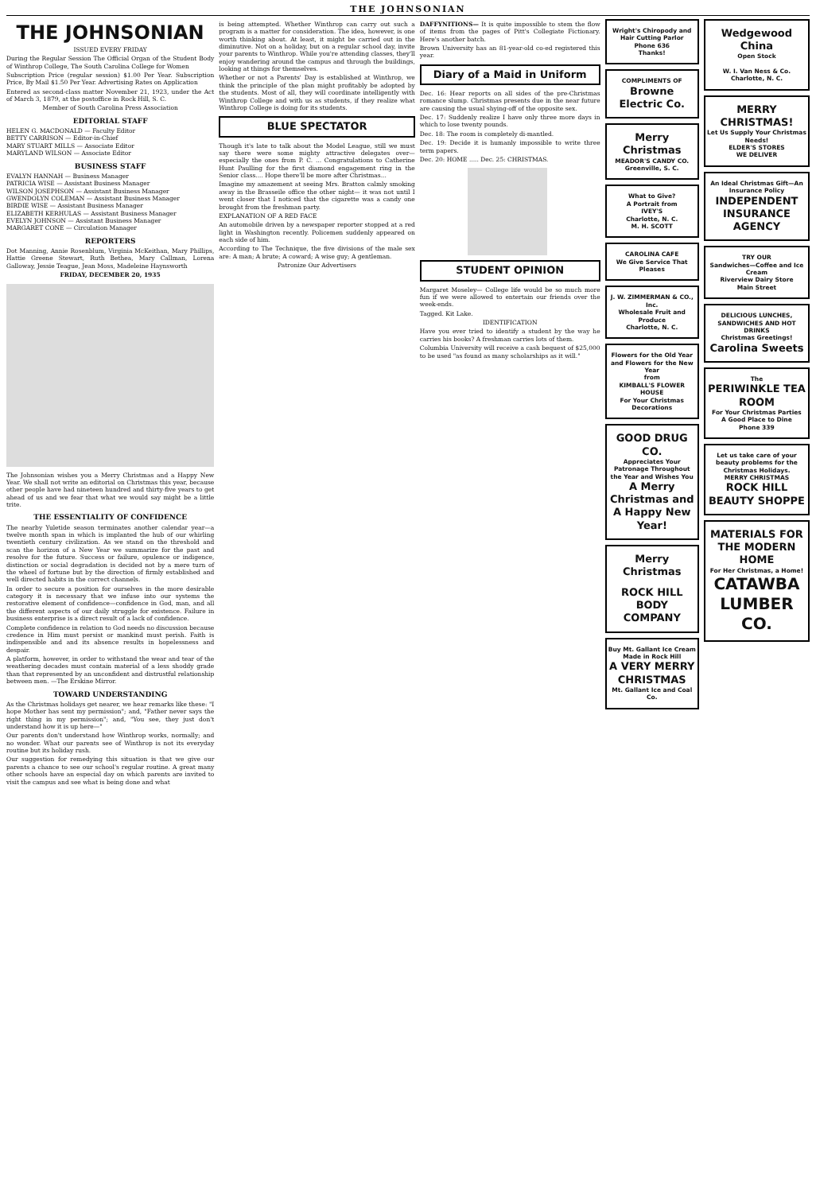THE JOHNSONIAN
THE JOHNSONIAN
ISSUED EVERY FRIDAY
During the Regular Session The Official Organ of the Student Body of Winthrop College, The South Carolina College for Women
Subscription Price (regular session) $1.00 Per Year. Subscription Price, By Mail $1.50 Per Year. Advertising Rates on Application
Entered as second-class matter November 21, 1923, under the Act of March 3, 1879, at the postoffice in Rock Hill, S. C.
Member of South Carolina Press Association
EDITORIAL STAFF
HELEN G. MACDONALD — Faculty Editor
BETTY CARRISON — Editor-in-Chief
MARY STUART MILLS — Associate Editor
MARYLAND WILSON — Associate Editor
BUSINESS STAFF
EVALYN HANNAH — Business Manager
PATRICIA WISE — Assistant Business Manager
WILSON JOSEPHSON — Assistant Business Manager
GWENDOLYN COLEMAN — Assistant Business Manager
BIRDIE WISE — Assistant Business Manager
ELIZABETH KERHULAS — Assistant Business Manager
EVELYN JOHNSON — Assistant Business Manager
MARGARET CONE — Circulation Manager
REPORTERS
Dot Manning, Annie Rosenblum, Virginia McKeithan, Mary Phillips, Hattie Greene Stewart, Ruth Bethea, Mary Callman, Lorena Galloway, Jessie Teague, Jean Moss, Madeleine Haynsworth
FRIDAY, DECEMBER 20, 1935
The Johnsonian wishes you a Merry Christmas and a Happy New Year. We shall not write an editorial on Christmas this year, because other people have had nineteen hundred and thirty-five years to get ahead of us and we fear that what we would say might be a little trite.
THE ESSENTIALITY OF CONFIDENCE
The nearby Yuletide season terminates another calendar year—a twelve month span in which is implanted the hub of our whirling twentieth century civilization. As we stand on the threshold and scan the horizon of a New Year we summarize for the past and resolve for the future. Success or failure, opulence or indigence, distinction or social degradation is decided not by a mere turn of the wheel of fortune but by the direction of firmly established and well directed habits in the correct channels.
In order to secure a position for ourselves in the more desirable category it is necessary that we infuse into our systems the restorative element of confidence—confidence in God, man, and all the different aspects of our daily struggle for existence. Failure in business enterprise is a direct result of a lack of confidence.
Complete confidence in relation to God needs no discussion because credence in Him must persist or mankind must perish. Faith is indispensible and and its absence results in hopelessness and despair.
A platform, however, in order to withstand the wear and tear of the weathering decades must contain material of a less shoddy grade than that represented by an unconfident and distrustful relationship between men. —The Erskine Mirror.
TOWARD UNDERSTANDING
As the Christmas holidays get nearer, we hear remarks like these: "I hope Mother has sent my permission"; and, "Father never says the right thing in my permission"; and, "You see, they just don't understand how it is up here—"
Our parents don't understand how Winthrop works, normally; and no wonder. What our parents see of Winthrop is not its everyday routine but its holiday rush.
Our suggestion for remedying this situation is that we give our parents a chance to see our school's regular routine. A great many other schools have an especial day on which parents are invited to visit the campus and see what is being done and what
is being attempted. Whether Winthrop can carry out such a program is a matter for consideration. The idea, however, is one worth thinking about. At least, it might be carried out in the diminutive. Not on a holiday, but on a regular school day, invite your parents to Winthrop. While you're attending classes, they'll enjoy wandering around the campus and through the buildings, looking at things for themselves.
Whether or not a Parents' Day is established at Winthrop, we think the principle of the plan might profitably be adopted by the students. Most of all, they will coordinate intelligently with Winthrop College and with us as students, if they realize what Winthrop College is doing for its students.
BLUE SPECTATOR
Though it's late to talk about the Model League, still we must say there were some mighty attractive delegates over—especially the ones from P. C. ... Congratulations to Catherine Hunt Paulling for the first diamond engagement ring in the Senior class.... Hope there'll be more after Christmas...
Imagine my amazement at seeing Mrs. Bratton calmly smoking away in the Brasseile office the other night— it was not until I went closer that I noticed that the cigarette was a candy one brought from the freshman party.
EXPLANATION OF A RED FACE
An automobile driven by a newspaper reporter stopped at a red light in Washington recently. Policemen suddenly appeared on each side of him.
According to The Technique, the five divisions of the male sex are: A man; A brute; A coward; A wise guy; A gentleman.
Patronize Our Advertisers
DAFFYNITIONS— It is quite impossible to stem the flow of items from the pages of Pitt's Collegiate Fictionary. Here's another batch.
Brown University has an 81-year-old co-ed registered this year.
Diary of a Maid in Uniform
Dec. 16: Hear reports on all sides of the pre-Christmas romance slump. Christmas presents due in the near future are causing the usual shying-off of the opposite sex.
Dec. 17: Suddenly realize I have only three more days in which to lose twenty pounds.
Dec. 18: The room is completely di-mantled.
Dec. 19: Decide it is humanly impossible to write three term papers.
Dec. 20: HOME ..... Dec. 25: CHRISTMAS.
STUDENT OPINION
Margaret Moseley— College life would be so much more fun if we were allowed to entertain our friends over the week-ends.
Tagged. Kit Lake.
IDENTIFICATION
Have you ever tried to identify a student by the way he carries his books? A freshman carries lots of them.
Columbia University will receive a cash bequest of $25,000 to be used "as found as many scholarships as it will."
Wright's Chiropody and Hair Cutting Parlor
Phone 636
Thanks!
COMPLIMENTS OF
Browne Electric Co.
Merry Christmas
MEADOR'S CANDY CO.
Greenville, S. C.
What to Give?
A Portrait from
IVEY'S
Charlotte, N. C.
M. H. SCOTT
CAROLINA CAFE
We Give Service That Pleases
J. W. ZIMMERMAN & CO., Inc.
Wholesale Fruit and Produce
Charlotte, N. C.
Flowers for the Old Year and Flowers for the New Year
from
KIMBALL'S FLOWER HOUSE
For Your Christmas Decorations
GOOD DRUG CO.
Appreciates Your Patronage Throughout the Year and Wishes You
A Merry Christmas and A Happy New Year!
Merry Christmas
ROCK HILL BODY COMPANY
Buy Mt. Gallant Ice Cream
Made in Rock Hill
A VERY MERRY CHRISTMAS
Mt. Gallant Ice and Coal Co.
Wedgewood China
Open Stock
W. I. Van Ness & Co.
Charlotte, N. C.
MERRY CHRISTMAS!
Let Us Supply Your Christmas Needs!
ELDER'S STORES
WE DELIVER
An Ideal Christmas Gift—An Insurance Policy
INDEPENDENT INSURANCE AGENCY
TRY OUR
Sandwiches—Coffee and Ice Cream
Riverview Dairy Store
Main Street
DELICIOUS LUNCHES, SANDWICHES AND HOT DRINKS
Christmas Greetings!
Carolina Sweets
The
PERIWINKLE TEA ROOM
For Your Christmas Parties
A Good Place to Dine
Phone 339
Let us take care of your beauty problems for the Christmas Holidays.
MERRY CHRISTMAS
ROCK HILL BEAUTY SHOPPE
MATERIALS FOR THE MODERN HOME
For Her Christmas, a Home!
CATAWBA LUMBER CO.